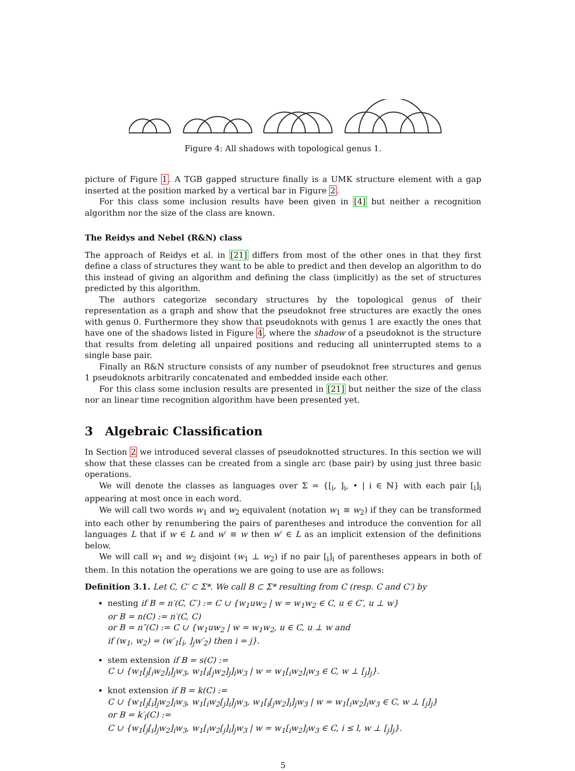Figure 4: All shadows with topological genus 1.
picture of Figure 1. A TGB gapped structure finally is a UMK structure element with a gap inserted at the position marked by a vertical bar in Figure 2.
For this class some inclusion results have been given in [4] but neither a recognition algorithm nor the size of the class are known.
The Reidys and Nebel (R&N) class
The approach of Reidys et al. in [21] differs from most of the other ones in that they first define a class of structures they want to be able to predict and then develop an algorithm to do this instead of giving an algorithm and defining the class (implicitly) as the set of structures predicted by this algorithm.
The authors categorize secondary structures by the topological genus of their representation as a graph and show that the pseudoknot free structures are exactly the ones with genus 0. Furthermore they show that pseudoknots with genus 1 are exactly the ones that have one of the shadows listed in Figure 4, where the shadow of a pseudoknot is the structure that results from deleting all unpaired positions and reducing all uninterrupted stems to a single base pair.
Finally an R&N structure consists of any number of pseudoknot free structures and genus 1 pseudoknots arbitrarily concatenated and embedded inside each other.
For this class some inclusion results are presented in [21] but neither the size of the class nor an linear time recognition algorithm have been presented yet.
3 Algebraic Classification
In Section 2 we introduced several classes of pseudoknotted structures. In this section we will show that these classes can be created from a single arc (base pair) by using just three basic operations.
We will denote the classes as languages over Σ = {[<sub>i</sub>, ]<sub>i</sub>, • | i ∈ ℕ} with each pair [<sub>i</sub>]<sub>i</sub> appearing at most once in each word.
We will call two words w<sub>1</sub> and w<sub>2</sub> equivalent (notation w<sub>1</sub> ≡ w<sub>2</sub>) if they can be transformed into each other by renumbering the pairs of parentheses and introduce the convention for all languages L that if w ∈ L and w′ ≡ w then w′ ∈ L as an implicit extension of the definitions below.
We will call w<sub>1</sub> and w<sub>2</sub> disjoint (w<sub>1</sub> ⊥ w<sub>2</sub>) if no pair [<sub>i</sub>]<sub>i</sub> of parentheses appears in both of them. In this notation the operations we are going to use are as follows:
Definition 3.1. Let C, C′ ⊂ Σ*. We call B ⊂ Σ* resulting from C (resp. C and C′) by
nesting if B = n′(C, C′) := C ∪ {w<sub>1</sub>uw<sub>2</sub> | w = w<sub>1</sub>w<sub>2</sub> ∈ C, u ∈ C′, u ⊥ w}
or B = n(C) := n′(C, C)
or B = n″(C) := C ∪ {w<sub>1</sub>uw<sub>2</sub> | w = w<sub>1</sub>w<sub>2</sub>, u ∈ C, u ⊥ w and
if (w<sub>1</sub>, w<sub>2</sub>) = (w′<sub>1</sub>[<sub>i</sub>, ]<sub>j</sub>w′<sub>2</sub>) then i = j}.
stem extension if B = s(C) :=
C ∪ {w<sub>1</sub>[<sub>j</sub>[<sub>i</sub>w<sub>2</sub>]<sub>i</sub>]<sub>j</sub>w<sub>3</sub>, w<sub>1</sub>[<sub>i</sub>[<sub>j</sub>w<sub>2</sub>]<sub>j</sub>]<sub>i</sub>w<sub>3</sub> | w = w<sub>1</sub>[<sub>i</sub>w<sub>2</sub>]<sub>i</sub>w<sub>3</sub> ∈ C, w ⊥ [<sub>j</sub>]<sub>j</sub>}.
knot extension if B = k(C) :=
C ∪ {w<sub>1</sub>[<sub>j</sub>[<sub>i</sub>]<sub>j</sub>w<sub>2</sub>]<sub>i</sub>w<sub>3</sub>, w<sub>1</sub>[<sub>i</sub>w<sub>2</sub>[<sub>j</sub>]<sub>i</sub>]<sub>j</sub>w<sub>3</sub>, w<sub>1</sub>[<sub>i</sub>[<sub>j</sub>w<sub>2</sub>]<sub>i</sub>]<sub>j</sub>w<sub>3</sub> | w = w<sub>1</sub>[<sub>i</sub>w<sub>2</sub>]<sub>i</sub>w<sub>3</sub> ∈ C, w ⊥ [<sub>j</sub>]<sub>j</sub>}
or B = k′<sub>l</sub>(C) :=
C ∪ {w<sub>1</sub>[<sub>j</sub>[<sub>i</sub>]<sub>j</sub>w<sub>2</sub>]<sub>i</sub>w<sub>3</sub>, w<sub>1</sub>[<sub>i</sub>w<sub>2</sub>[<sub>j</sub>]<sub>i</sub>]<sub>j</sub>w<sub>3</sub> | w = w<sub>1</sub>[<sub>i</sub>w<sub>2</sub>]<sub>i</sub>w<sub>3</sub> ∈ C, i ≤ l, w ⊥ [<sub>j</sub>]<sub>j</sub>}.
5